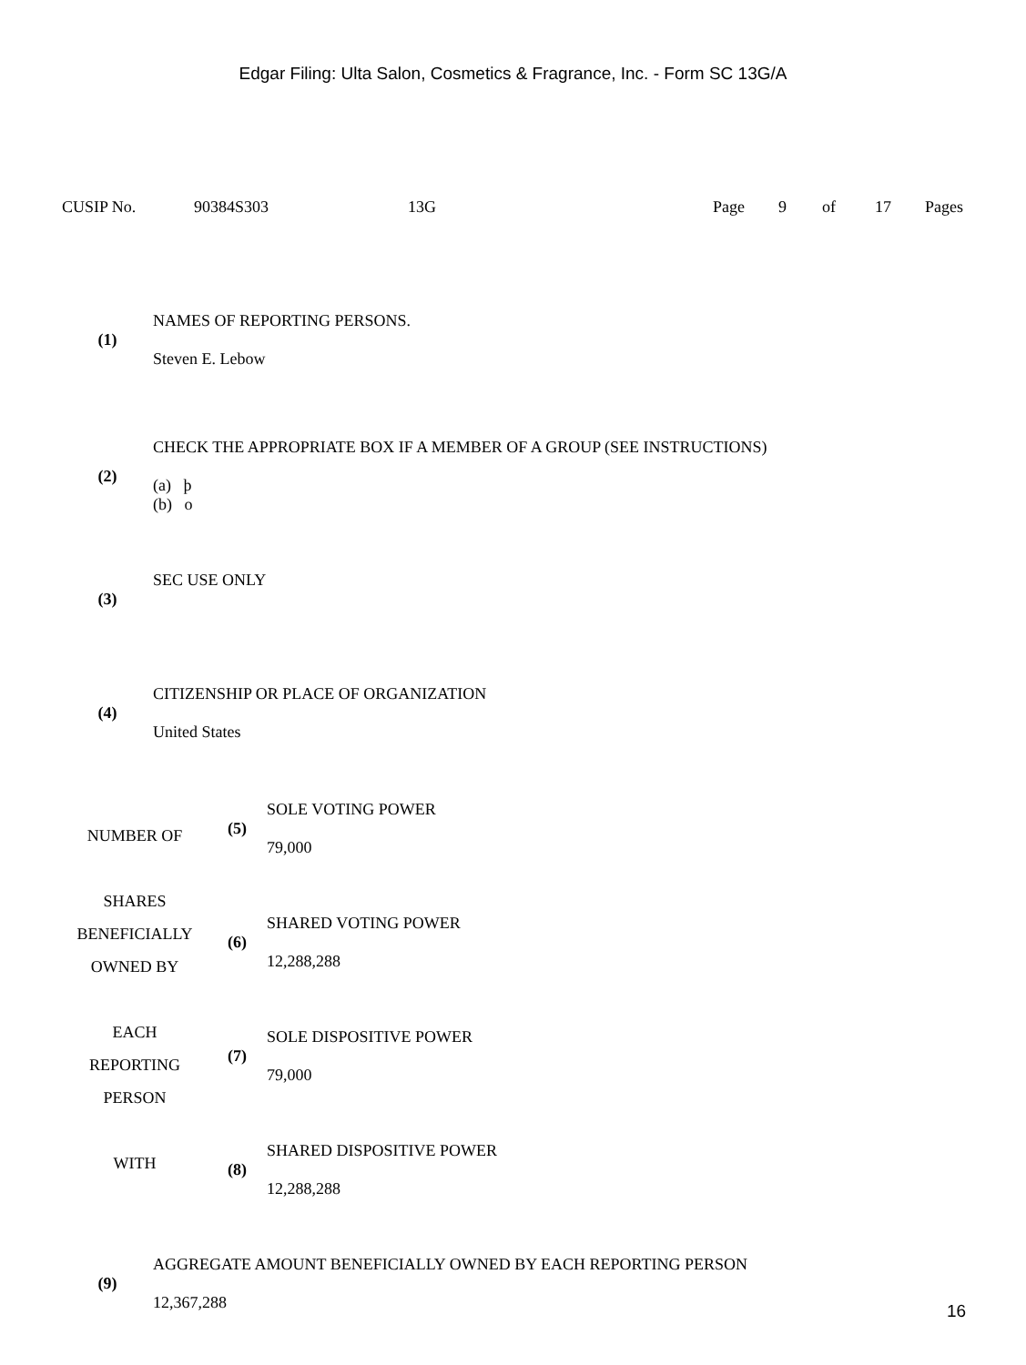Edgar Filing: Ulta Salon, Cosmetics & Fragrance, Inc. - Form SC 13G/A
CUSIP No. 90384S303 13G Page 9 of 17 Pages
| (1) | NAMES OF REPORTING PERSONS. Steven E. Lebow |
| (2) | CHECK THE APPROPRIATE BOX IF A MEMBER OF A GROUP (SEE INSTRUCTIONS) (a) þ (b) o |
| (3) | SEC USE ONLY |
| (4) | CITIZENSHIP OR PLACE OF ORGANIZATION United States |
| NUMBER OF SHARES BENEFICIALLY OWNED BY EACH REPORTING PERSON WITH | (5) | SOLE VOTING POWER 79,000 |
| | (6) | SHARED VOTING POWER 12,288,288 |
| | (7) | SOLE DISPOSITIVE POWER 79,000 |
| | (8) | SHARED DISPOSITIVE POWER 12,288,288 |
| (9) | AGGREGATE AMOUNT BENEFICIALLY OWNED BY EACH REPORTING PERSON 12,367,288 |
16